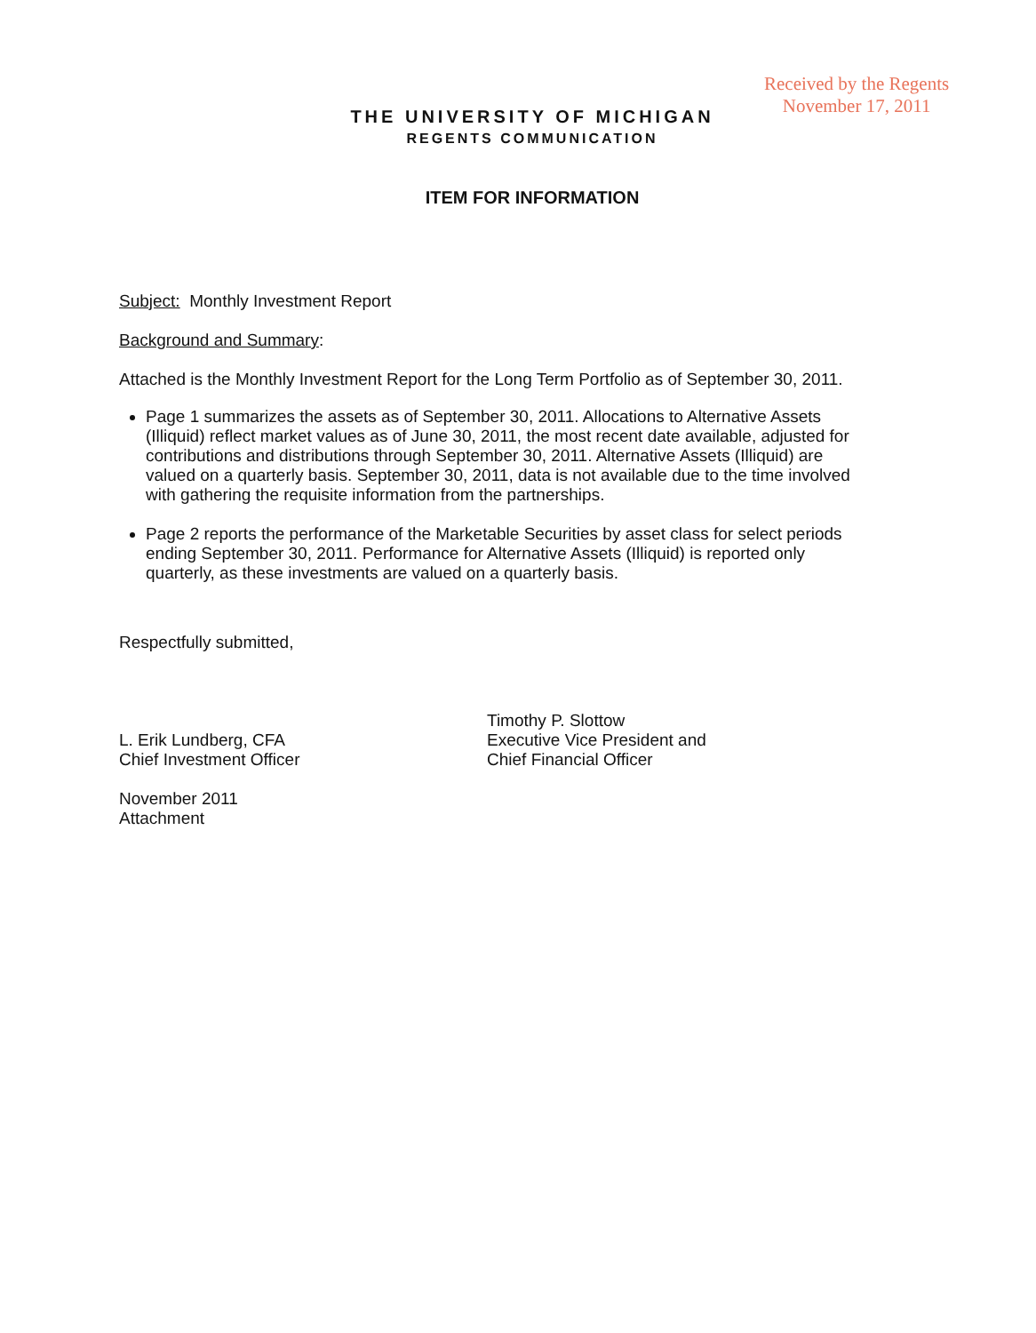Received by the Regents
November 17, 2011
THE UNIVERSITY OF MICHIGAN
REGENTS COMMUNICATION
ITEM FOR INFORMATION
Subject: Monthly Investment Report
Background and Summary:
Attached is the Monthly Investment Report for the Long Term Portfolio as of September 30, 2011.
Page 1 summarizes the assets as of September 30, 2011. Allocations to Alternative Assets (Illiquid) reflect market values as of June 30, 2011, the most recent date available, adjusted for contributions and distributions through September 30, 2011. Alternative Assets (Illiquid) are valued on a quarterly basis. September 30, 2011, data is not available due to the time involved with gathering the requisite information from the partnerships.
Page 2 reports the performance of the Marketable Securities by asset class for select periods ending September 30, 2011. Performance for Alternative Assets (Illiquid) is reported only quarterly, as these investments are valued on a quarterly basis.
Respectfully submitted,
L. Erik Lundberg, CFA
Chief Investment Officer
Timothy P. Slottow
Executive Vice President and
Chief Financial Officer
November 2011
Attachment